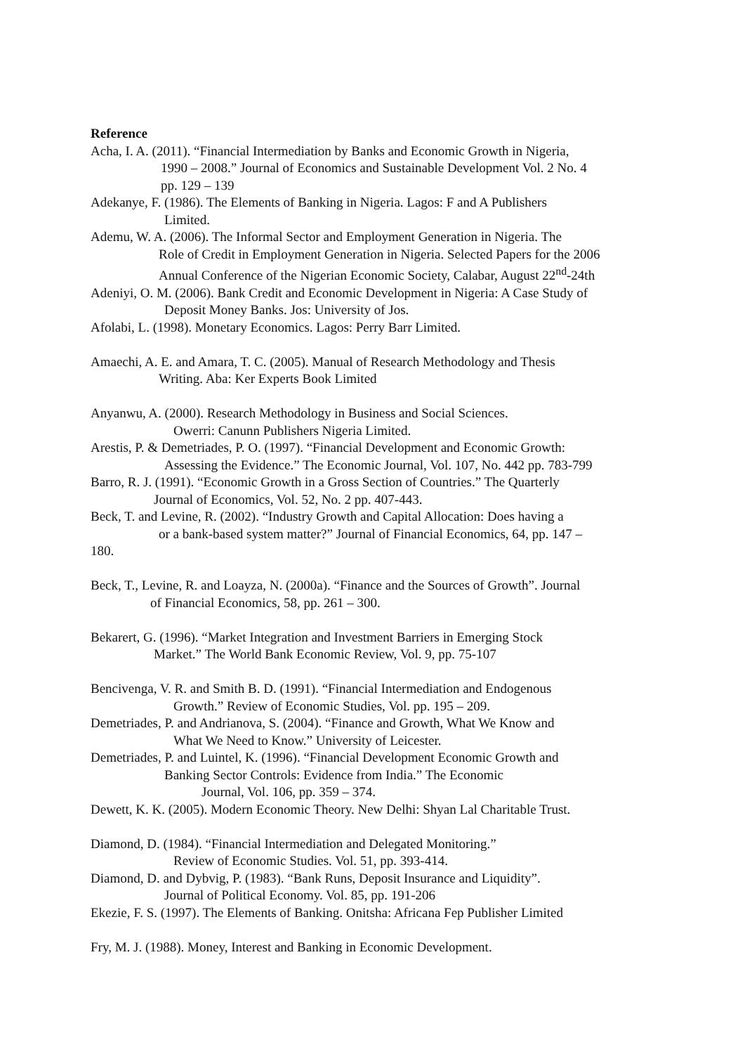Reference
Acha, I. A. (2011). “Financial Intermediation by Banks and Economic Growth in Nigeria,
1990 – 2008.” Journal of Economics and Sustainable Development Vol. 2 No. 4
pp. 129 – 139
Adekanye, F. (1986). The Elements of Banking in Nigeria. Lagos: F and A Publishers
Limited.
Ademu, W. A. (2006). The Informal Sector and Employment Generation in Nigeria. The
Role of Credit in Employment Generation in Nigeria. Selected Papers for the 2006
Annual Conference of the Nigerian Economic Society, Calabar, August 22<sup>nd</sup>-24th
Adeniyi, O. M. (2006). Bank Credit and Economic Development in Nigeria: A Case Study of
Deposit Money Banks. Jos: University of Jos.
Afolabi, L. (1998). Monetary Economics. Lagos: Perry Barr Limited.
Amaechi, A. E. and Amara, T. C. (2005). Manual of Research Methodology and Thesis
Writing. Aba: Ker Experts Book Limited
Anyanwu, A. (2000). Research Methodology in Business and Social Sciences.
Owerri: Canunn Publishers Nigeria Limited.
Arestis, P. & Demetriades, P. O. (1997). “Financial Development and Economic Growth:
Assessing the Evidence.” The Economic Journal, Vol. 107, No. 442 pp. 783-799
Barro, R. J. (1991). “Economic Growth in a Gross Section of Countries.” The Quarterly
Journal of Economics, Vol. 52, No. 2 pp. 407-443.
Beck, T. and Levine, R. (2002). “Industry Growth and Capital Allocation: Does having a
or a bank-based system matter?” Journal of Financial Economics, 64, pp. 147 –
180.
Beck, T., Levine, R. and Loayza, N. (2000a). “Finance and the Sources of Growth”. Journal
of Financial Economics, 58, pp. 261 – 300.
Bekarert, G. (1996). “Market Integration and Investment Barriers in Emerging Stock
Market.” The World Bank Economic Review, Vol. 9, pp. 75-107
Bencivenga, V. R. and Smith B. D. (1991). “Financial Intermediation and Endogenous
Growth.” Review of Economic Studies, Vol. pp. 195 – 209.
Demetriades, P. and Andrianova, S. (2004). “Finance and Growth, What We Know and
What We Need to Know.” University of Leicester.
Demetriades, P. and Luintel, K. (1996). “Financial Development Economic Growth and
Banking Sector Controls: Evidence from India.” The Economic
Journal, Vol. 106, pp. 359 – 374.
Dewett, K. K. (2005). Modern Economic Theory. New Delhi: Shyan Lal Charitable Trust.
Diamond, D. (1984). “Financial Intermediation and Delegated Monitoring.”
Review of Economic Studies. Vol. 51, pp. 393-414.
Diamond, D. and Dybvig, P. (1983). “Bank Runs, Deposit Insurance and Liquidity”.
Journal of Political Economy. Vol. 85, pp. 191-206
Ekezie, F. S. (1997). The Elements of Banking. Onitsha: Africana Fep Publisher Limited
Fry, M. J. (1988). Money, Interest and Banking in Economic Development.